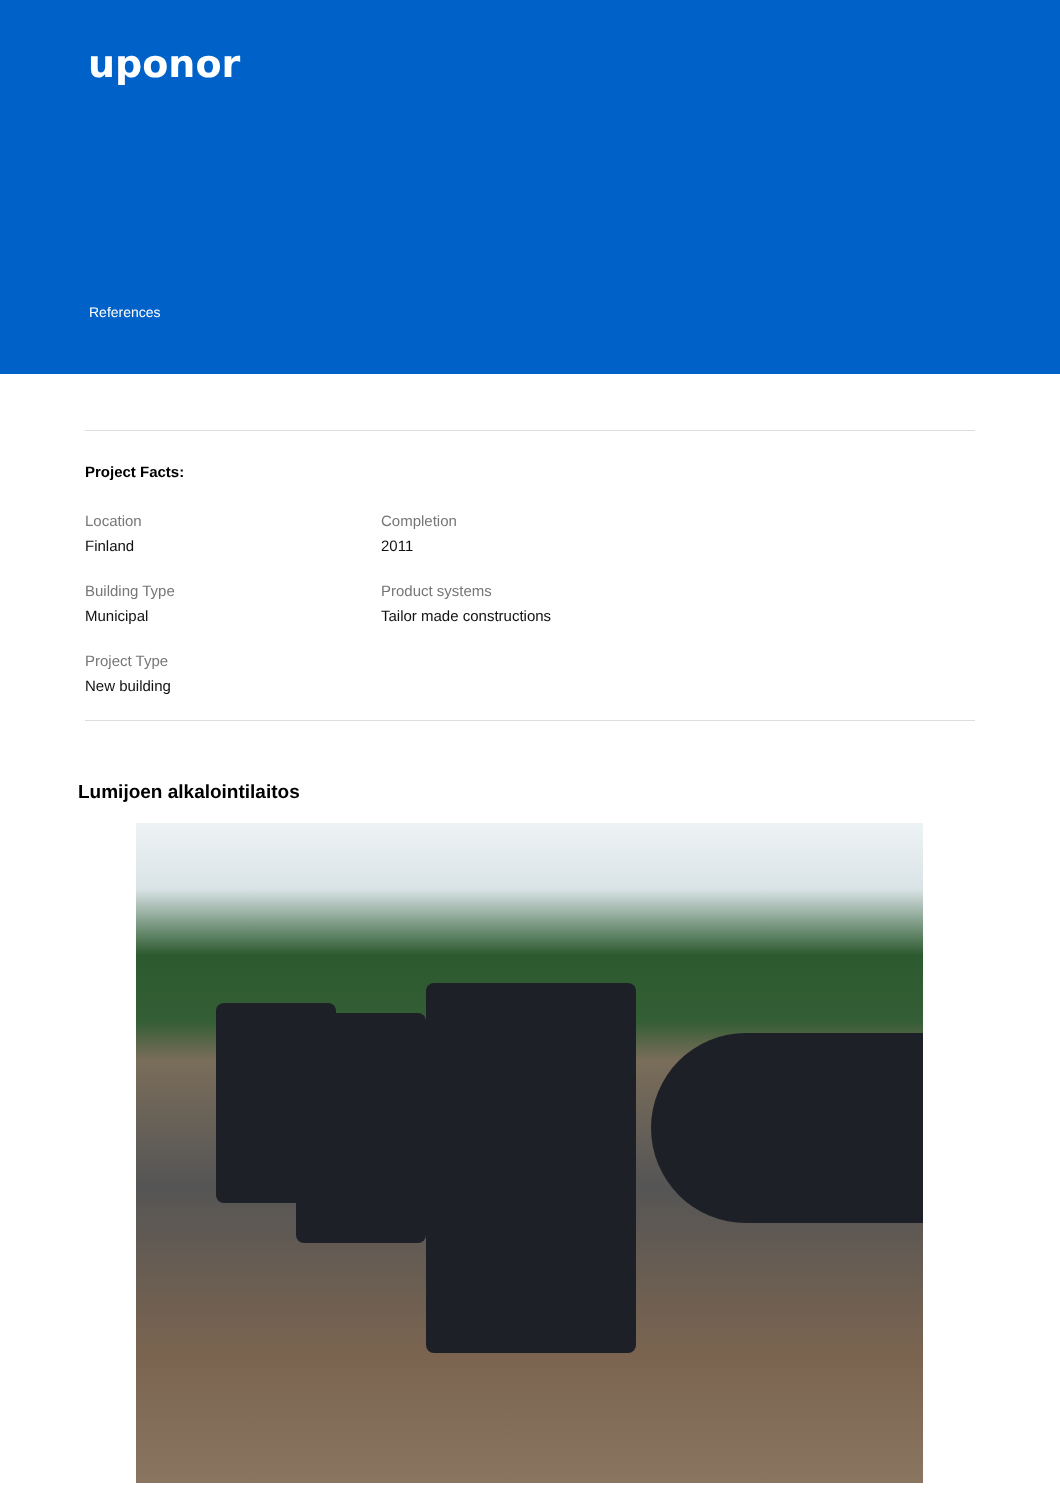uponor
References
Project Facts:
Location
Finland
Completion
2011
Building Type
Municipal
Product systems
Tailor made constructions
Project Type
New building
Lumijoen alkalointilaitos